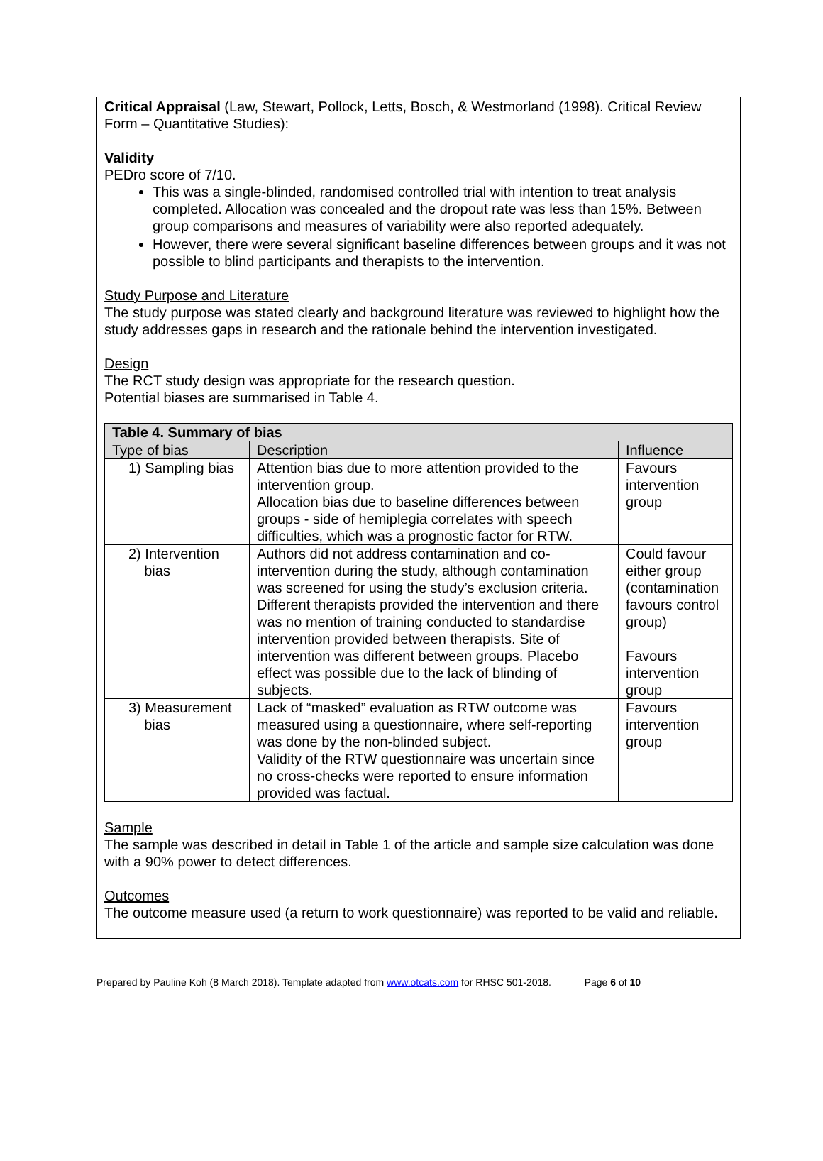Critical Appraisal (Law, Stewart, Pollock, Letts, Bosch, & Westmorland (1998). Critical Review Form – Quantitative Studies):
Validity
PEDro score of 7/10.
This was a single-blinded, randomised controlled trial with intention to treat analysis completed. Allocation was concealed and the dropout rate was less than 15%. Between group comparisons and measures of variability were also reported adequately.
However, there were several significant baseline differences between groups and it was not possible to blind participants and therapists to the intervention.
Study Purpose and Literature
The study purpose was stated clearly and background literature was reviewed to highlight how the study addresses gaps in research and the rationale behind the intervention investigated.
Design
The RCT study design was appropriate for the research question.
Potential biases are summarised in Table 4.
| Table 4. Summary of bias | | |
| --- | --- | --- |
| Type of bias | Description | Influence |
| 1) Sampling bias | Attention bias due to more attention provided to the intervention group. Allocation bias due to baseline differences between groups - side of hemiplegia correlates with speech difficulties, which was a prognostic factor for RTW. | Favours intervention group |
| 2) Intervention bias | Authors did not address contamination and co-intervention during the study, although contamination was screened for using the study’s exclusion criteria. Different therapists provided the intervention and there was no mention of training conducted to standardise intervention provided between therapists. Site of intervention was different between groups. Placebo effect was possible due to the lack of blinding of subjects. | Could favour either group (contamination favours control group) Favours intervention group |
| 3) Measurement bias | Lack of “masked” evaluation as RTW outcome was measured using a questionnaire, where self-reporting was done by the non-blinded subject. Validity of the RTW questionnaire was uncertain since no cross-checks were reported to ensure information provided was factual. | Favours intervention group |
Sample
The sample was described in detail in Table 1 of the article and sample size calculation was done with a 90% power to detect differences.
Outcomes
The outcome measure used (a return to work questionnaire) was reported to be valid and reliable.
Prepared by Pauline Koh (8 March 2018). Template adapted from www.otcats.com for RHSC 501-2018. Page 6 of 10